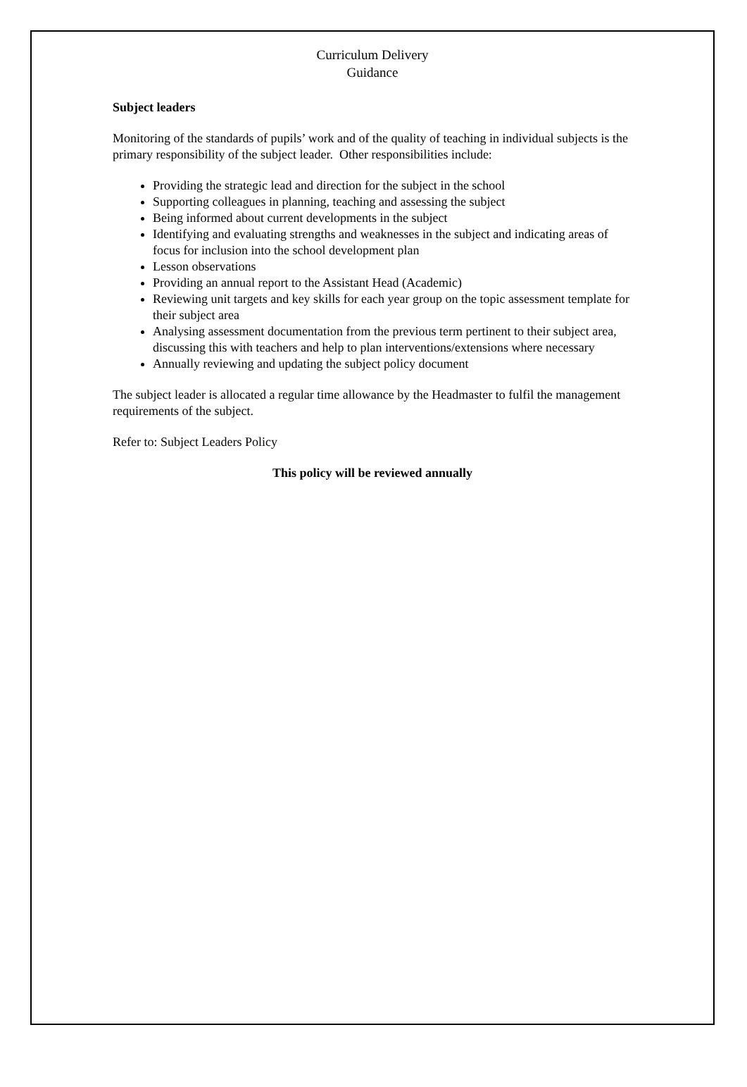Curriculum Delivery
Guidance
Subject leaders
Monitoring of the standards of pupils’ work and of the quality of teaching in individual subjects is the primary responsibility of the subject leader. Other responsibilities include:
Providing the strategic lead and direction for the subject in the school
Supporting colleagues in planning, teaching and assessing the subject
Being informed about current developments in the subject
Identifying and evaluating strengths and weaknesses in the subject and indicating areas of focus for inclusion into the school development plan
Lesson observations
Providing an annual report to the Assistant Head (Academic)
Reviewing unit targets and key skills for each year group on the topic assessment template for their subject area
Analysing assessment documentation from the previous term pertinent to their subject area, discussing this with teachers and help to plan interventions/extensions where necessary
Annually reviewing and updating the subject policy document
The subject leader is allocated a regular time allowance by the Headmaster to fulfil the management requirements of the subject.
Refer to: Subject Leaders Policy
This policy will be reviewed annually